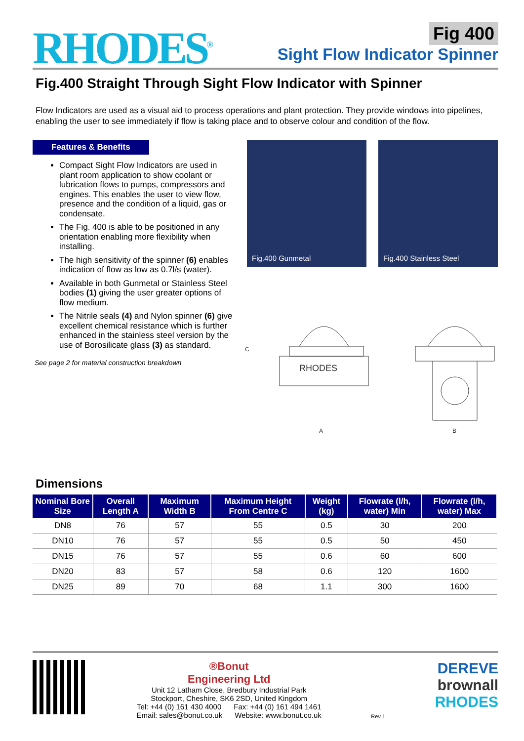RHODES<sup>®</sup>
Fig 400
Sight Flow Indicator Spinner
Fig.400 Straight Through Sight Flow Indicator with Spinner
Flow Indicators are used as a visual aid to process operations and plant protection. They provide windows into pipelines, enabling the user to see immediately if flow is taking place and to observe colour and condition of the flow.
Features & Benefits
Compact Sight Flow Indicators are used in plant room application to show coolant or lubrication flows to pumps, compressors and engines. This enables the user to view flow, presence and the condition of a liquid, gas or condensate.
The Fig. 400 is able to be positioned in any orientation enabling more flexibility when installing.
The high sensitivity of the spinner (6) enables indication of flow as low as 0.7l/s (water).
Available in both Gunmetal or Stainless Steel bodies (1) giving the user greater options of flow medium.
The Nitrile seals (4) and Nylon spinner (6) give excellent chemical resistance which is further enhanced in the stainless steel version by the use of Borosilicate glass (3) as standard.
See page 2 for material construction breakdown
Fig.400 Gunmetal Fig.400 Stainless Steel
RHODES
A
B
C
Dimensions
| Nominal Bore Size | Overall Length A | Maximum Width B | Maximum Height From Centre C | Weight (kg) | Flowrate (l/h, water) Min | Flowrate (l/h, water) Max |
| --- | --- | --- | --- | --- | --- | --- |
| DN8 | 76 | 57 | 55 | 0.5 | 30 | 200 |
| DN10 | 76 | 57 | 55 | 0.5 | 50 | 450 |
| DN15 | 76 | 57 | 55 | 0.6 | 60 | 600 |
| DN20 | 83 | 57 | 58 | 0.6 | 120 | 1600 |
| DN25 | 89 | 70 | 68 | 1.1 | 300 | 1600 |
®Bonut
Engineering Ltd
Unit 12 Latham Close, Bredbury Industrial Park
Stockport, Cheshire, SK6 2SD, United Kingdom
Tel: +44 (0) 161 430 4000 Fax: +44 (0) 161 494 1461
Email: sales@bonut.co.uk Website: www.bonut.co.uk
Rev 1
DEREVE
brownall
RHODES